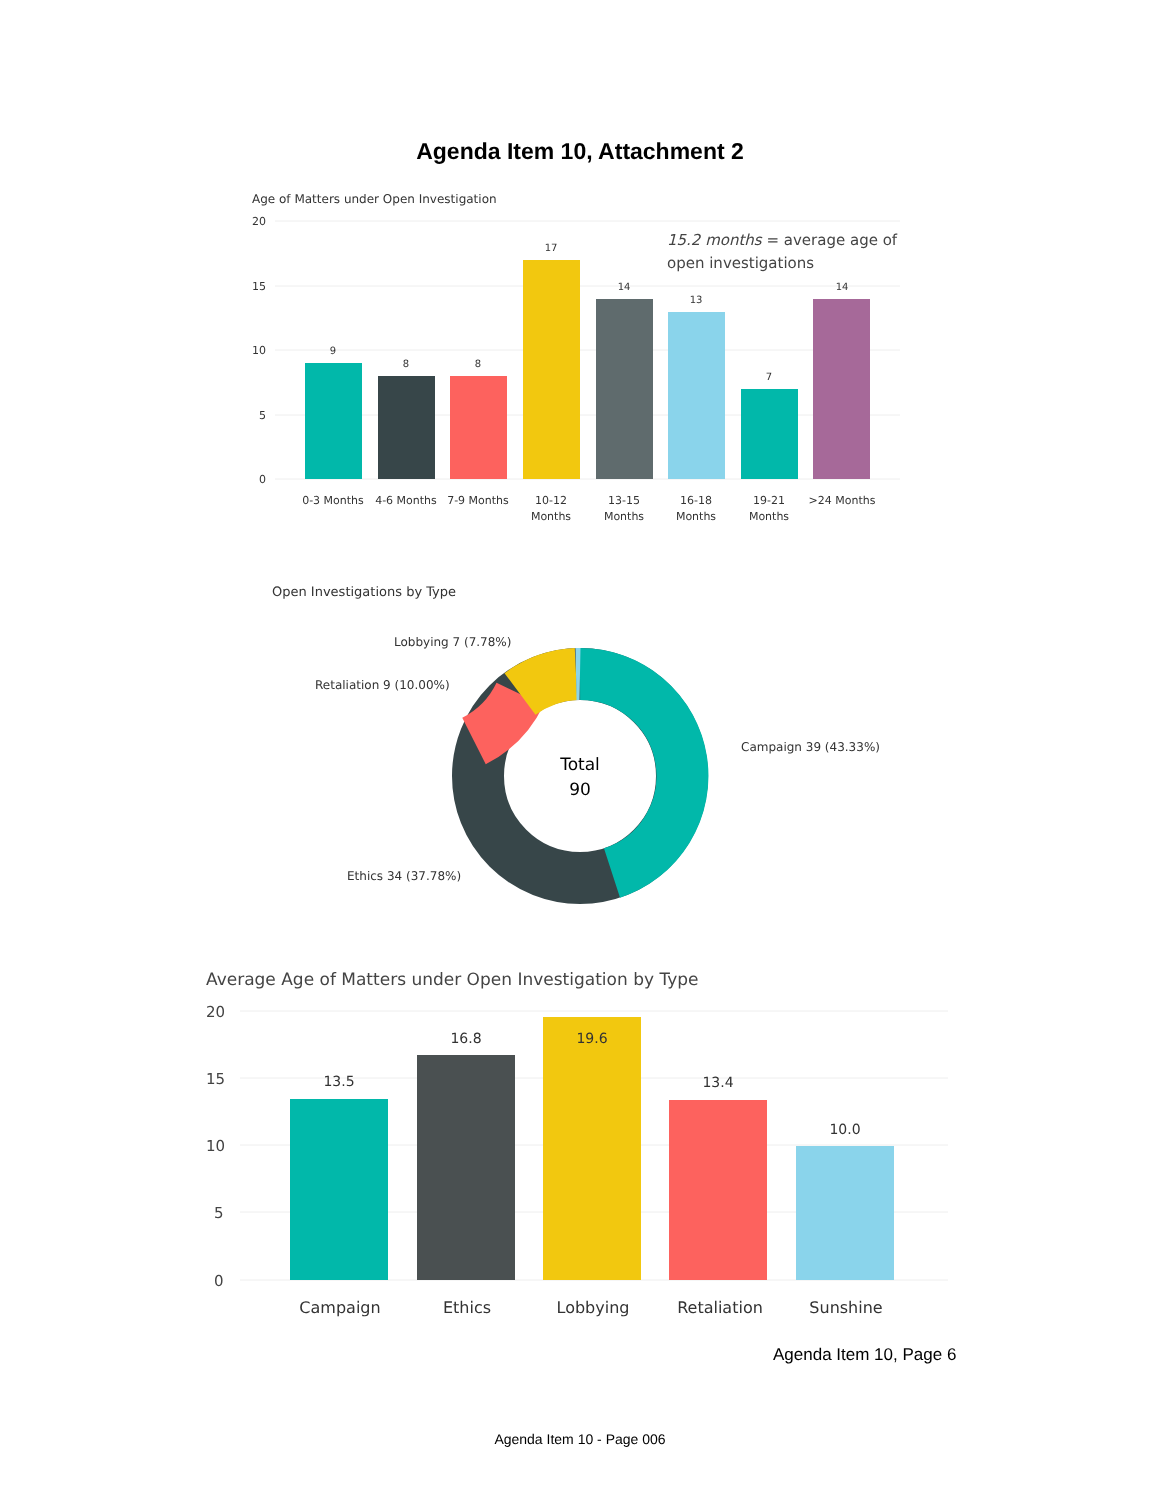Agenda Item 10, Attachment 2
Age of Matters under Open Investigation
20
15
10
5
0
9
8
8
17
14
13
7
14
0-3 Months
4-6 Months
7-9 Months
10-12
Months
13-15
Months
16-18
Months
19-21
Months
>24 Months
15.2 months = average age of
open investigations
Open Investigations by Type
Total
90
Lobbying 7 (7.78%)
Retaliation 9 (10.00%)
Campaign 39 (43.33%)
Ethics 34 (37.78%)
Average Age of Matters under Open Investigation by Type
20
15
10
5
0
13.5
16.8
19.6
13.4
10.0
Campaign
Ethics
Lobbying
Retaliation
Sunshine
Agenda Item 10, Page 6
Agenda Item 10 - Page 006